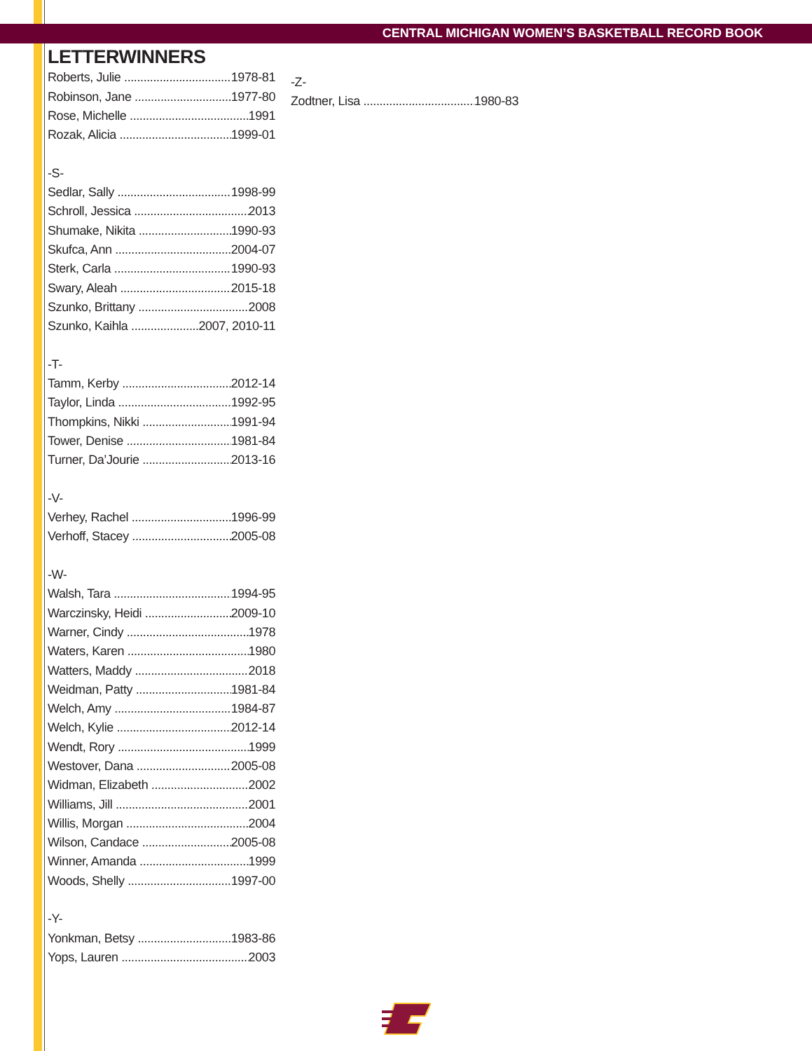CENTRAL MICHIGAN WOMEN’S BASKETBALL RECORD BOOK
LETTERWINNERS
Roberts, Julie 1978-81
Robinson, Jane 1977-80
Rose, Michelle 1991
Rozak, Alicia 1999-01
-S-
Sedlar, Sally 1998-99
Schroll, Jessica 2013
Shumake, Nikita 1990-93
Skufca, Ann 2004-07
Sterk, Carla 1990-93
Swary, Aleah 2015-18
Szunko, Brittany 2008
Szunko, Kaihla 2007, 2010-11
-T-
Tamm, Kerby 2012-14
Taylor, Linda 1992-95
Thompkins, Nikki 1991-94
Tower, Denise 1981-84
Turner, Da’Jourie 2013-16
-V-
Verhey, Rachel 1996-99
Verhoff, Stacey 2005-08
-W-
Walsh, Tara 1994-95
Warczinsky, Heidi 2009-10
Warner, Cindy 1978
Waters, Karen 1980
Watters, Maddy 2018
Weidman, Patty 1981-84
Welch, Amy 1984-87
Welch, Kylie 2012-14
Wendt, Rory 1999
Westover, Dana 2005-08
Widman, Elizabeth 2002
Williams, Jill 2001
Willis, Morgan 2004
Wilson, Candace 2005-08
Winner, Amanda 1999
Woods, Shelly 1997-00
-Y-
Yonkman, Betsy 1983-86
Yops, Lauren 2003
-Z-
Zodtner, Lisa 1980-83